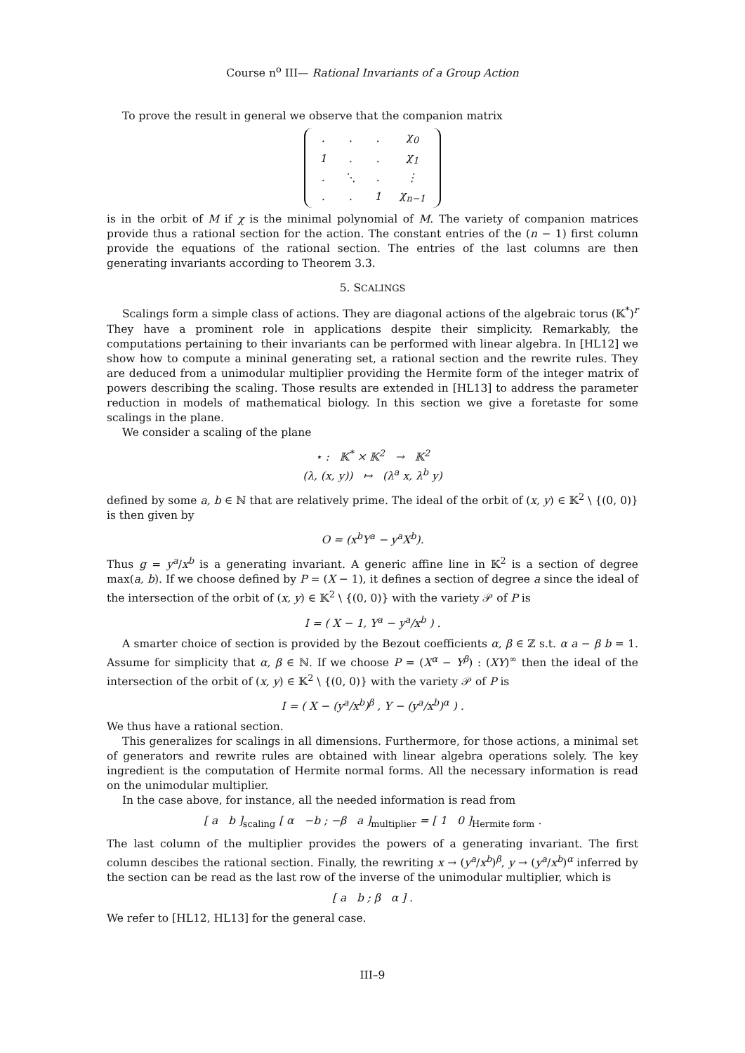Course n<sup>o</sup> III— Rational Invariants of a Group Action
To prove the result in general we observe that the companion matrix
| . | . | . | χ<sub>0</sub> |
| 1 | . | . | χ<sub>1</sub> |
| . | ⋱ | . | ⋮ |
| . | . | 1 | χ<sub>n−1</sub> |
is in the orbit of M if χ is the minimal polynomial of M. The variety of companion matrices provide thus a rational section for the action. The constant entries of the (n − 1) first column provide the equations of the rational section. The entries of the last columns are then generating invariants according to Theorem 3.3.
5. SCALINGS
Scalings form a simple class of actions. They are diagonal actions of the algebraic torus (𝕂<sup>*</sup>)<sup>r</sup> They have a prominent role in applications despite their simplicity. Remarkably, the computations pertaining to their invariants can be performed with linear algebra. In [HL12] we show how to compute a mininal generating set, a rational section and the rewrite rules. They are deduced from a unimodular multiplier providing the Hermite form of the integer matrix of powers describing the scaling. Those results are extended in [HL13] to address the parameter reduction in models of mathematical biology. In this section we give a foretaste for some scalings in the plane.
We consider a scaling of the plane
⋆ : 𝕂<sup>*</sup> × 𝕂<sup>2</sup> → 𝕂<sup>2</sup>
(λ, (x, y)) ↦ (λ<sup>a</sup> x, λ<sup>b</sup> y)
defined by some a, b ∈ ℕ that are relatively prime. The ideal of the orbit of (x, y) ∈ 𝕂<sup>2</sup> \ {(0, 0)} is then given by
O = (x<sup>b</sup>Y<sup>a</sup> − y<sup>a</sup>X<sup>b</sup>).
Thus g = y<sup>a</sup>/x<sup>b</sup> is a generating invariant. A generic affine line in 𝕂<sup>2</sup> is a section of degree max(a, b). If we choose defined by P = (X − 1), it defines a section of degree a since the ideal of the intersection of the orbit of (x, y) ∈ 𝕂<sup>2</sup> \ {(0, 0)} with the variety 𝒫 of P is
I = ( X − 1, Y<sup>a</sup> − y<sup>a</sup>/x<sup>b</sup> ) .
A smarter choice of section is provided by the Bezout coefficients α, β ∈ ℤ s.t. α a − β b = 1. Assume for simplicity that α, β ∈ ℕ. If we choose P = (X<sup>α</sup> − Y<sup>β</sup>) : (XY)<sup>∞</sup> then the ideal of the intersection of the orbit of (x, y) ∈ 𝕂<sup>2</sup> \ {(0, 0)} with the variety 𝒫 of P is
I = ( X − (y<sup>a</sup>/x<sup>b</sup>)<sup>β</sup> , Y − (y<sup>a</sup>/x<sup>b</sup>)<sup>α</sup> ) .
We thus have a rational section.
This generalizes for scalings in all dimensions. Furthermore, for those actions, a minimal set of generators and rewrite rules are obtained with linear algebra operations solely. The key ingredient is the computation of Hermite normal forms. All the necessary information is read on the unimodular multiplier.
In the case above, for instance, all the needed information is read from
[ a b ]<sub>scaling</sub> [ α −b ; −β a ]<sub>multiplier</sub> = [ 1 0 ]<sub>Hermite form</sub> .
The last column of the multiplier provides the powers of a generating invariant. The first column descibes the rational section. Finally, the rewriting x → (y<sup>a</sup>/x<sup>b</sup>)<sup>β</sup>, y → (y<sup>a</sup>/x<sup>b</sup>)<sup>α</sup> inferred by the section can be read as the last row of the inverse of the unimodular multiplier, which is
[ a b ; β α ] .
We refer to [HL12, HL13] for the general case.
III–9